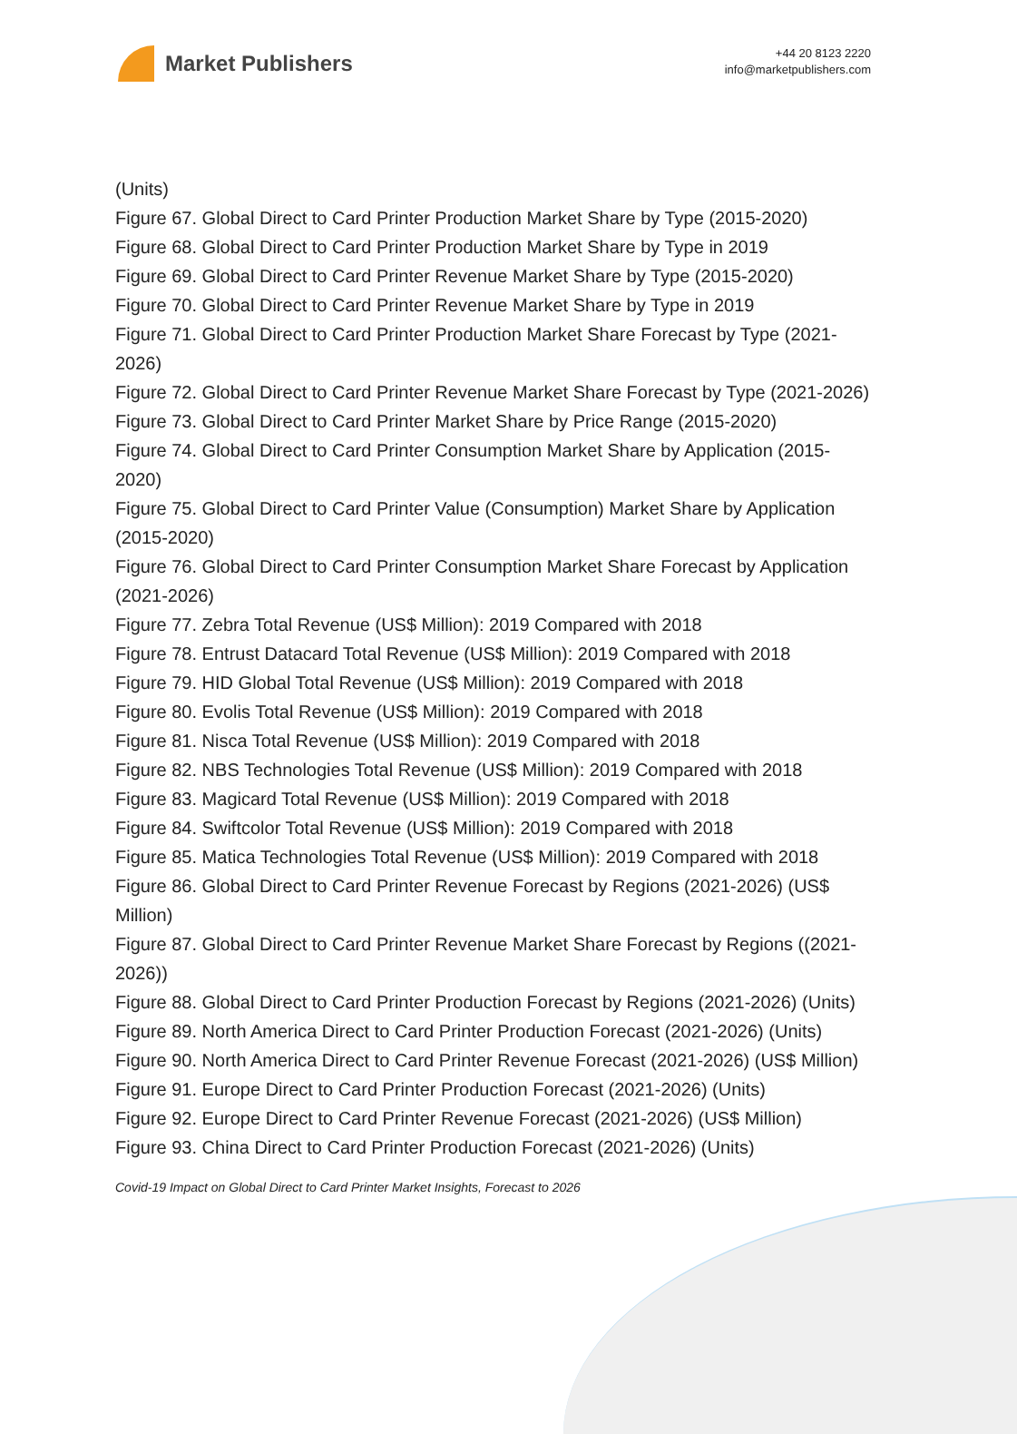Market Publishers
+44 20 8123 2220
info@marketpublishers.com
(Units)
Figure 67. Global Direct to Card Printer Production Market Share by Type (2015-2020)
Figure 68. Global Direct to Card Printer Production Market Share by Type in 2019
Figure 69. Global Direct to Card Printer Revenue Market Share by Type (2015-2020)
Figure 70. Global Direct to Card Printer Revenue Market Share by Type in 2019
Figure 71. Global Direct to Card Printer Production Market Share Forecast by Type (2021-2026)
Figure 72. Global Direct to Card Printer Revenue Market Share Forecast by Type (2021-2026)
Figure 73. Global Direct to Card Printer Market Share by Price Range (2015-2020)
Figure 74. Global Direct to Card Printer Consumption Market Share by Application (2015-2020)
Figure 75. Global Direct to Card Printer Value (Consumption) Market Share by Application (2015-2020)
Figure 76. Global Direct to Card Printer Consumption Market Share Forecast by Application (2021-2026)
Figure 77. Zebra Total Revenue (US$ Million): 2019 Compared with 2018
Figure 78. Entrust Datacard Total Revenue (US$ Million): 2019 Compared with 2018
Figure 79. HID Global Total Revenue (US$ Million): 2019 Compared with 2018
Figure 80. Evolis Total Revenue (US$ Million): 2019 Compared with 2018
Figure 81. Nisca Total Revenue (US$ Million): 2019 Compared with 2018
Figure 82. NBS Technologies Total Revenue (US$ Million): 2019 Compared with 2018
Figure 83. Magicard Total Revenue (US$ Million): 2019 Compared with 2018
Figure 84. Swiftcolor Total Revenue (US$ Million): 2019 Compared with 2018
Figure 85. Matica Technologies Total Revenue (US$ Million): 2019 Compared with 2018
Figure 86. Global Direct to Card Printer Revenue Forecast by Regions (2021-2026) (US$ Million)
Figure 87. Global Direct to Card Printer Revenue Market Share Forecast by Regions ((2021-2026))
Figure 88. Global Direct to Card Printer Production Forecast by Regions (2021-2026) (Units)
Figure 89. North America Direct to Card Printer Production Forecast (2021-2026) (Units)
Figure 90. North America Direct to Card Printer Revenue Forecast (2021-2026) (US$ Million)
Figure 91. Europe Direct to Card Printer Production Forecast (2021-2026) (Units)
Figure 92. Europe Direct to Card Printer Revenue Forecast (2021-2026) (US$ Million)
Figure 93. China Direct to Card Printer Production Forecast (2021-2026) (Units)
Covid-19 Impact on Global Direct to Card Printer Market Insights, Forecast to 2026